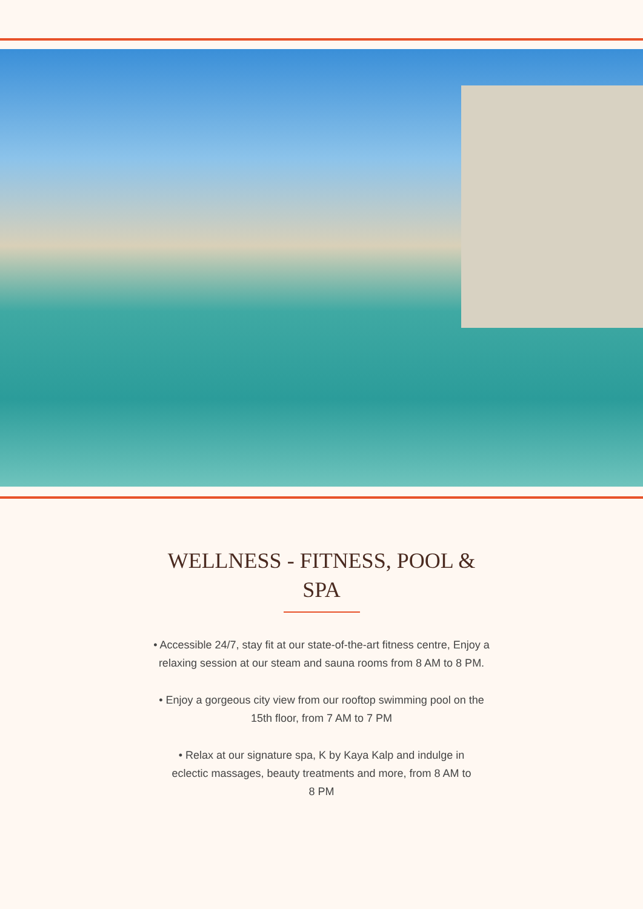WELLNESS - FITNESS, POOL & SPA
• Accessible 24/7, stay fit at our state-of-the-art fitness centre, Enjoy a relaxing session at our steam and sauna rooms from 8 AM to 8 PM.
• Enjoy a gorgeous city view from our rooftop swimming pool on the 15th floor, from 7 AM to 7 PM
• Relax at our signature spa, K by Kaya Kalp and indulge in eclectic massages, beauty treatments and more, from 8 AM to 8 PM